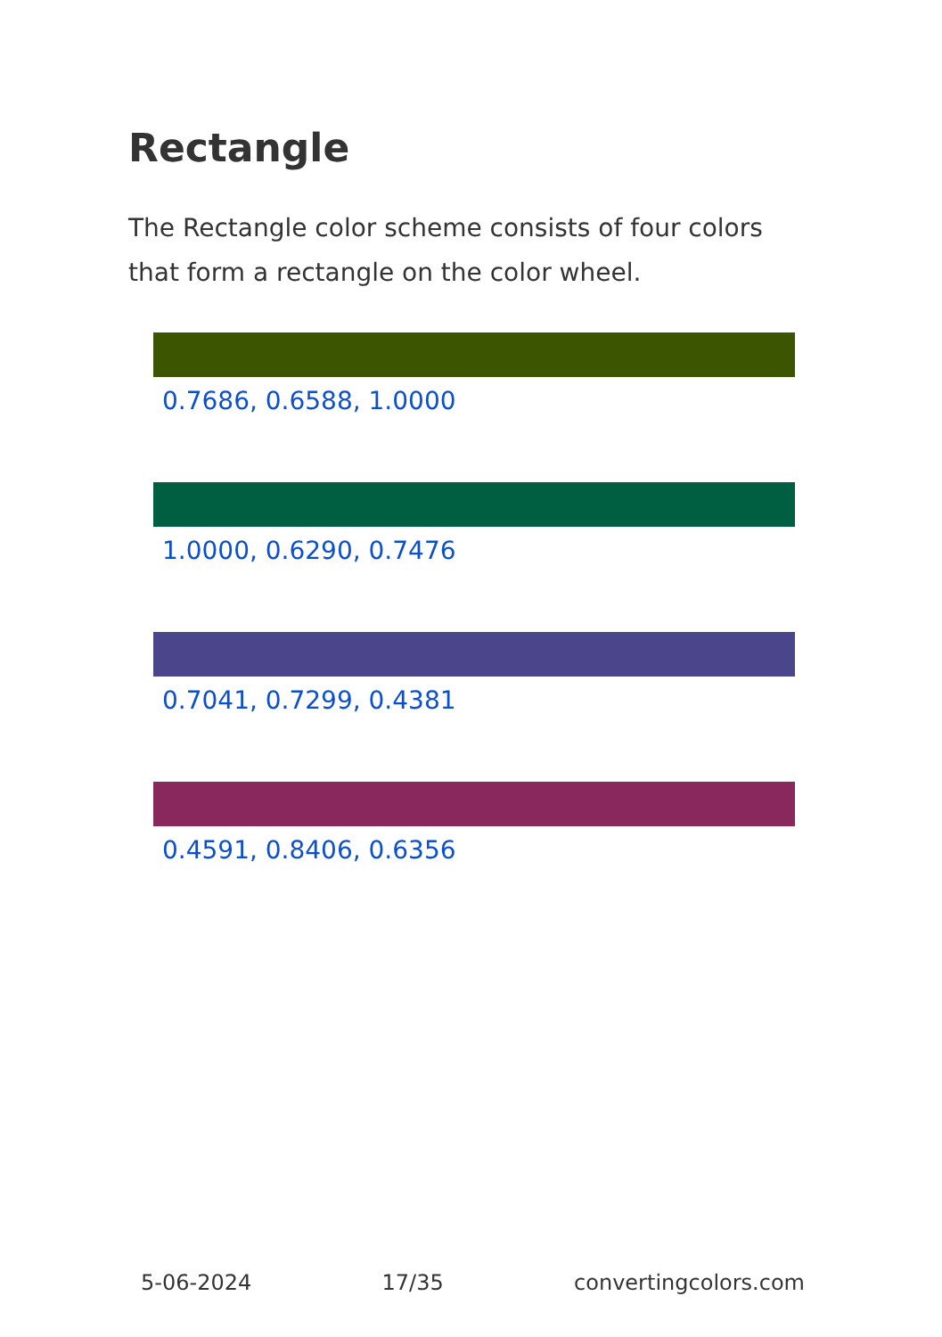Rectangle
The Rectangle color scheme consists of four colors that form a rectangle on the color wheel.
0.7686, 0.6588, 1.0000
1.0000, 0.6290, 0.7476
0.7041, 0.7299, 0.4381
0.4591, 0.8406, 0.6356
5-06-2024 17/35 convertingcolors.com